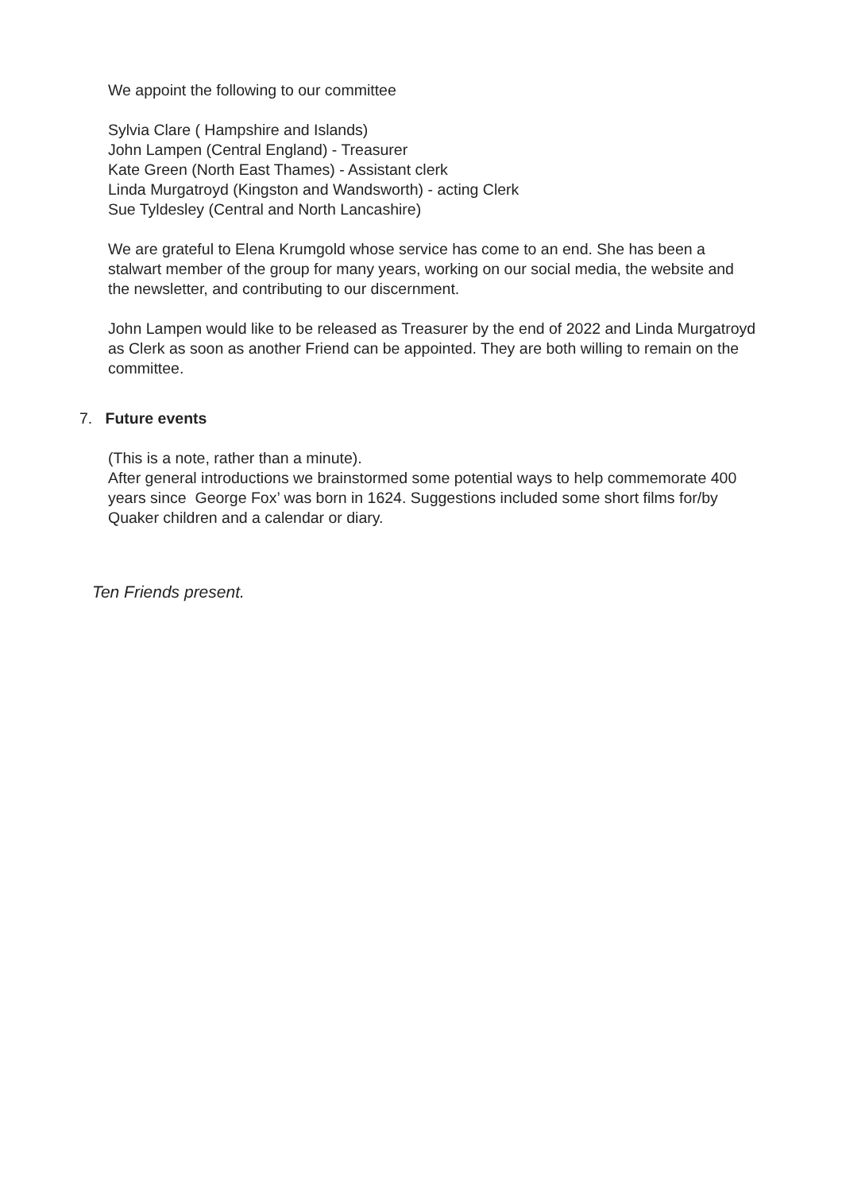We appoint the following to our committee
Sylvia Clare ( Hampshire and Islands)
John Lampen (Central England) - Treasurer
Kate Green (North East Thames) - Assistant clerk
Linda Murgatroyd (Kingston and Wandsworth) - acting Clerk
Sue Tyldesley (Central and North Lancashire)
We are grateful to Elena Krumgold whose service has come to an end. She has been a stalwart member of the group for many years, working on our social media, the website and the newsletter, and contributing to our discernment.
John Lampen would like to be released as Treasurer by the end of 2022 and Linda Murgatroyd as Clerk as soon as another Friend can be appointed. They are both willing to remain on the committee.
7. Future events
(This is a note, rather than a minute).
After general introductions we brainstormed some potential ways to help commemorate 400 years since George Fox’ was born in 1624. Suggestions included some short films for/by Quaker children and a calendar or diary.
Ten Friends present.